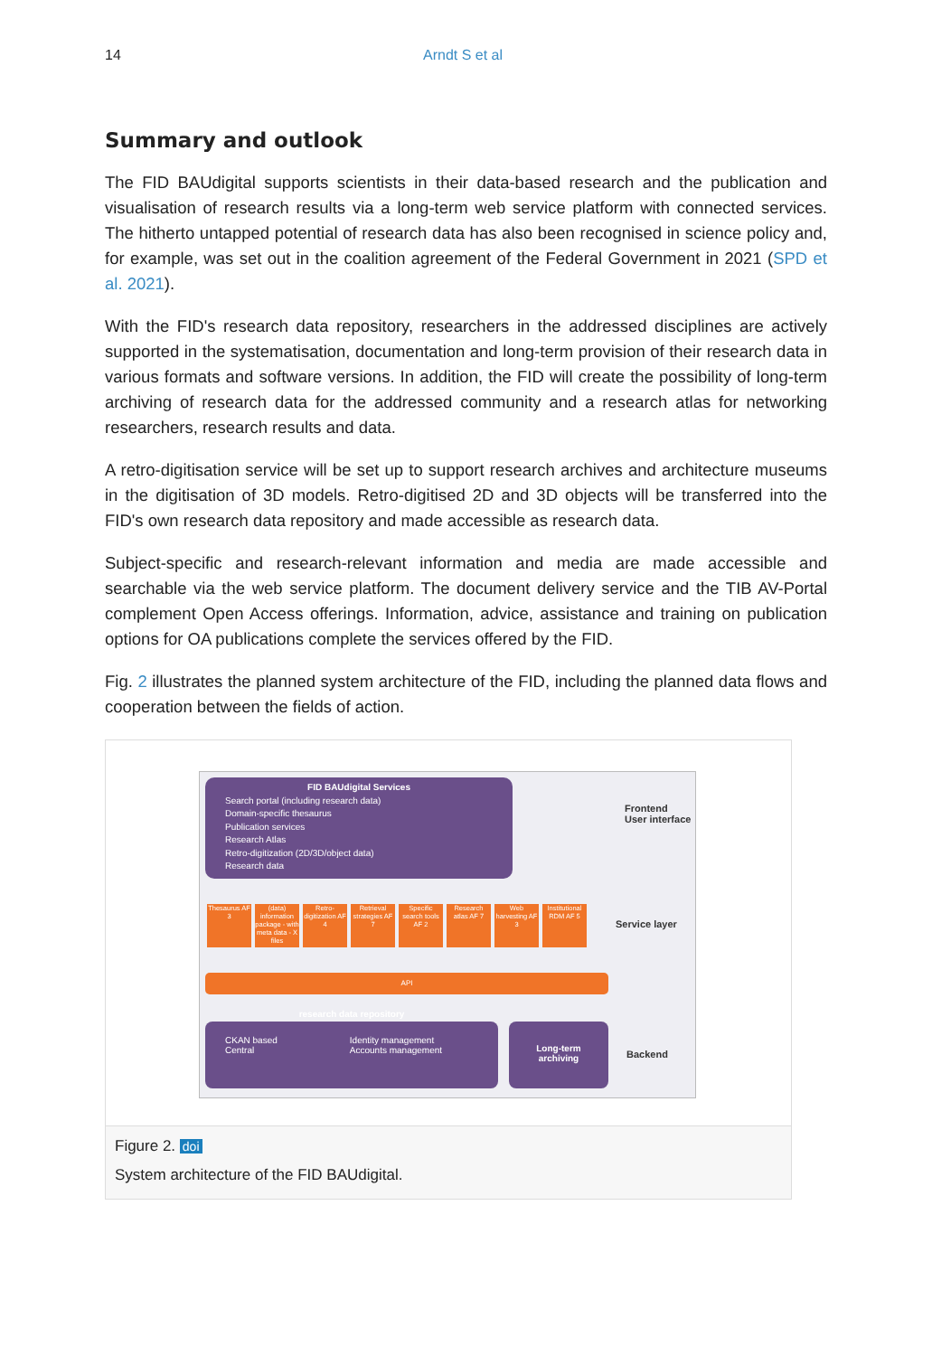14 Arndt S et al
Summary and outlook
The FID BAUdigital supports scientists in their data-based research and the publication and visualisation of research results via a long-term web service platform with connected services. The hitherto untapped potential of research data has also been recognised in science policy and, for example, was set out in the coalition agreement of the Federal Government in 2021 (SPD et al. 2021).
With the FID's research data repository, researchers in the addressed disciplines are actively supported in the systematisation, documentation and long-term provision of their research data in various formats and software versions. In addition, the FID will create the possibility of long-term archiving of research data for the addressed community and a research atlas for networking researchers, research results and data.
A retro-digitisation service will be set up to support research archives and architecture museums in the digitisation of 3D models. Retro-digitised 2D and 3D objects will be transferred into the FID's own research data repository and made accessible as research data.
Subject-specific and research-relevant information and media are made accessible and searchable via the web service platform. The document delivery service and the TIB AV-Portal complement Open Access offerings. Information, advice, assistance and training on publication options for OA publications complete the services offered by the FID.
Fig. 2 illustrates the planned system architecture of the FID, including the planned data flows and cooperation between the fields of action.
FID BAUdigital Services
Search portal (including research data)
Domain-specific thesaurus
Publication services
Research Atlas
Retro-digitization (2D/3D/object data)
Research data
Frontend
User interface
Thesaurus AF 3
(data) information package - with meta data - X files
Retro-digitization AF 4
Retrieval strategies AF 7
Specific search tools AF 2
Research atlas AF 7
Web harvesting AF 3
Institutional RDM AF 5
Service layer
API
research data repository
CKAN based
Central Identity management
Accounts management
Long-term
archiving
Backend
Figure 2. doi
System architecture of the FID BAUdigital.